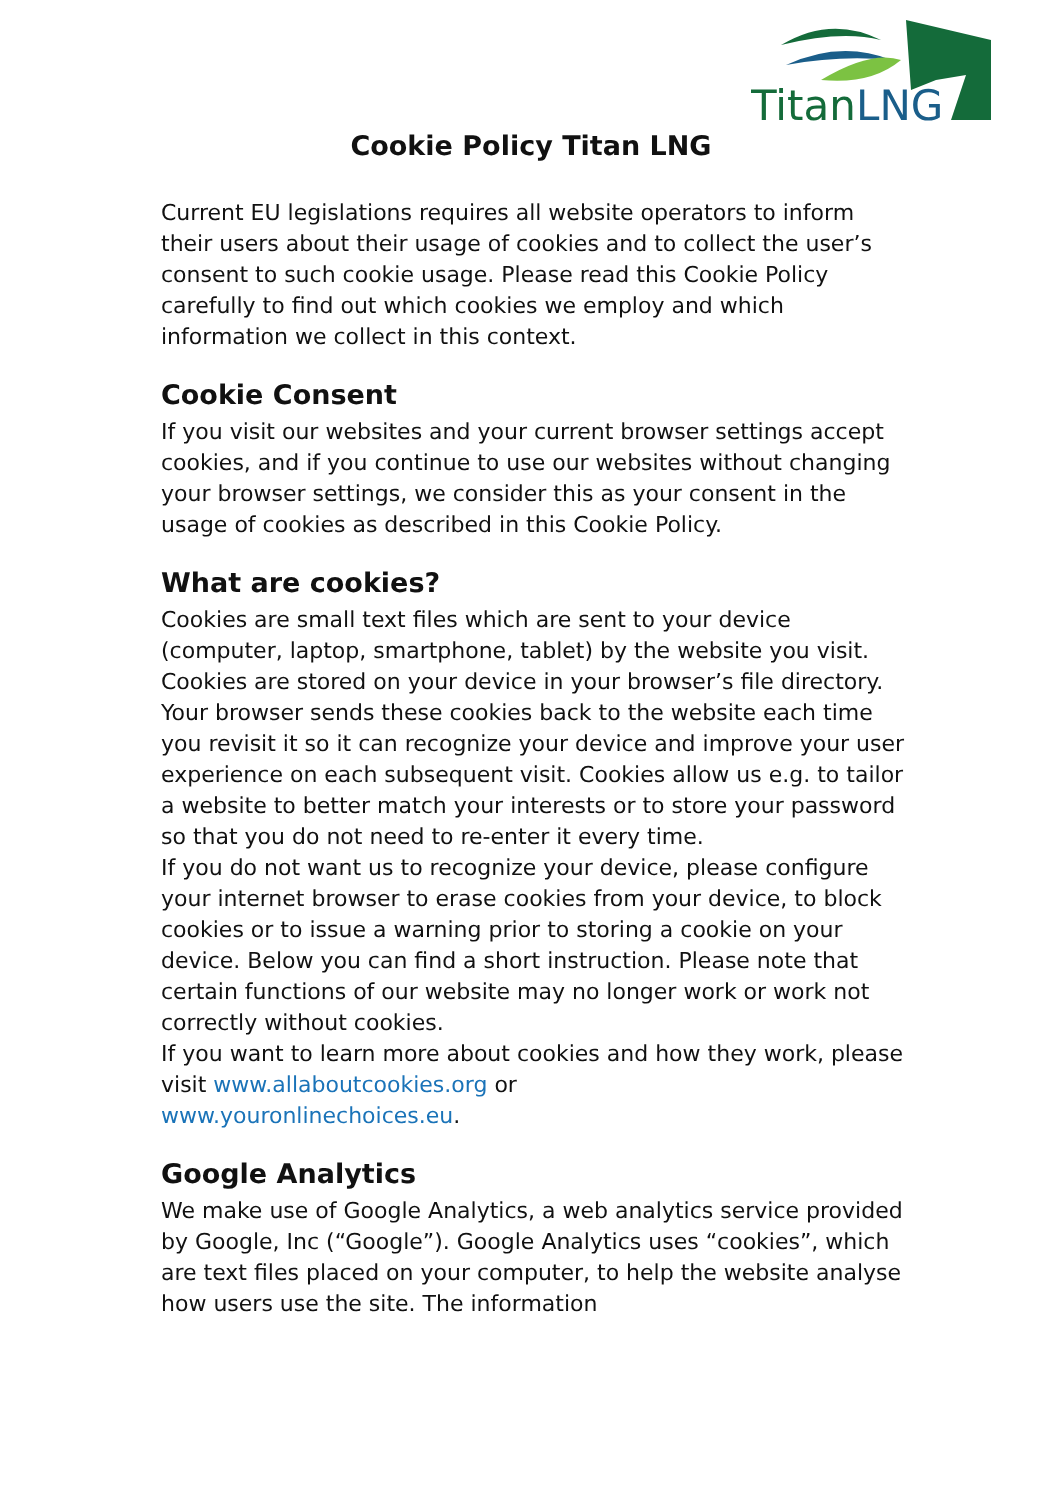Titan
LNG
Cookie Policy Titan LNG
Current EU legislations requires all website operators to inform their users about their usage of cookies and to collect the user’s consent to such cookie usage. Please read this Cookie Policy carefully to find out which cookies we employ and which information we collect in this context.
Cookie Consent
If you visit our websites and your current browser settings accept cookies, and if you continue to use our websites without changing your browser settings, we consider this as your consent in the usage of cookies as described in this Cookie Policy.
What are cookies?
Cookies are small text files which are sent to your device (computer, laptop, smartphone, tablet) by the website you visit. Cookies are stored on your device in your browser’s file directory. Your browser sends these cookies back to the website each time you revisit it so it can recognize your device and improve your user experience on each subsequent visit. Cookies allow us e.g. to tailor a website to better match your interests or to store your password so that you do not need to re-enter it every time.
If you do not want us to recognize your device, please configure your internet browser to erase cookies from your device, to block cookies or to issue a warning prior to storing a cookie on your device. Below you can find a short instruction. Please note that certain functions of our website may no longer work or work not correctly without cookies.
If you want to learn more about cookies and how they work, please visit www.allaboutcookies.org or
www.youronlinechoices.eu.
Google Analytics
We make use of Google Analytics, a web analytics service provided by Google, Inc (“Google”). Google Analytics uses “cookies”, which are text files placed on your computer, to help the website analyse how users use the site. The information